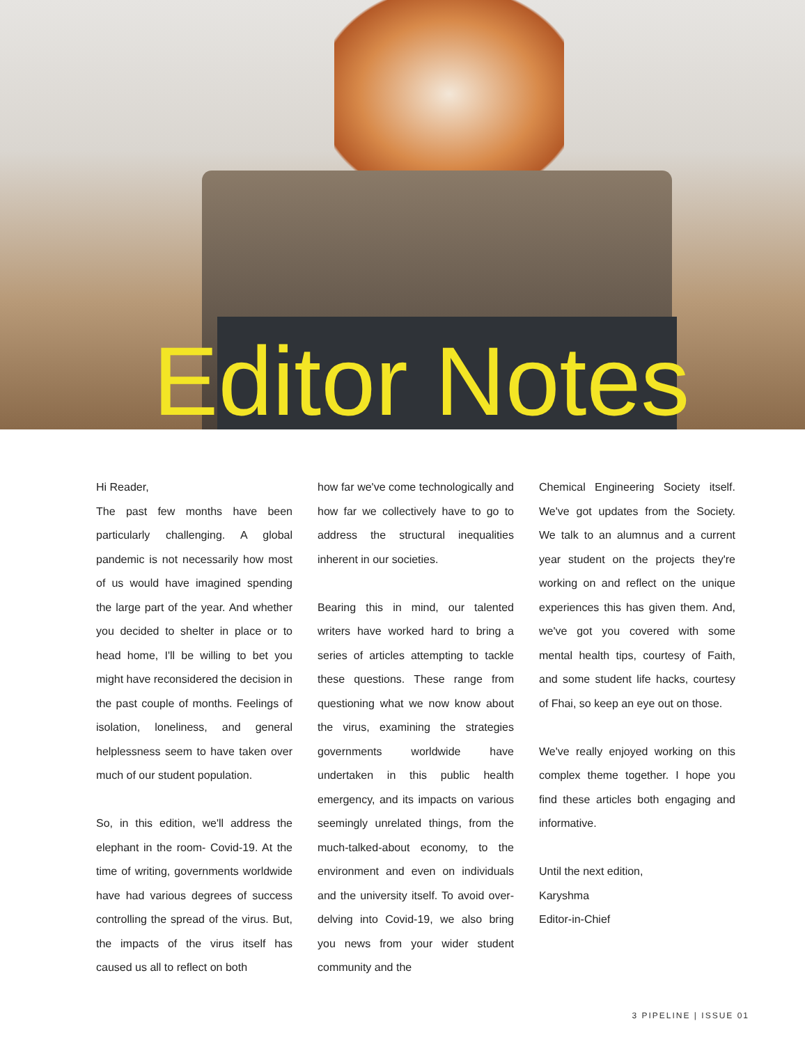Editor Notes
Hi Reader,
The past few months have been particularly challenging. A global pandemic is not necessarily how most of us would have imagined spending the large part of the year. And whether you decided to shelter in place or to head home, I'll be willing to bet you might have reconsidered the decision in the past couple of months. Feelings of isolation, loneliness, and general helplessness seem to have taken over much of our student population.
So, in this edition, we'll address the elephant in the room- Covid-19. At the time of writing, governments worldwide have had various degrees of success controlling the spread of the virus. But, the impacts of the virus itself has caused us all to reflect on both
how far we've come technologically and how far we collectively have to go to address the structural inequalities inherent in our societies.
Bearing this in mind, our talented writers have worked hard to bring a series of articles attempting to tackle these questions. These range from questioning what we now know about the virus, examining the strategies governments worldwide have undertaken in this public health emergency, and its impacts on various seemingly unrelated things, from the much-talked-about economy, to the environment and even on individuals and the university itself. To avoid over-delving into Covid-19, we also bring you news from your wider student community and the
Chemical Engineering Society itself. We've got updates from the Society. We talk to an alumnus and a current year student on the projects they're working on and reflect on the unique experiences this has given them. And, we've got you covered with some mental health tips, courtesy of Faith, and some student life hacks, courtesy of Fhai, so keep an eye out on those.
We've really enjoyed working on this complex theme together. I hope you find these articles both engaging and informative.
Until the next edition,
Karyshma
Editor-in-Chief
3 PIPELINE | ISSUE 01